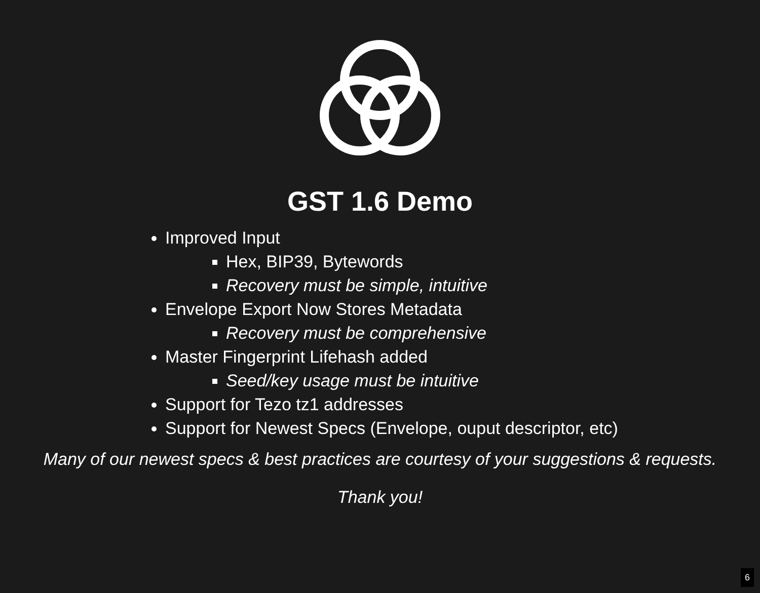GST 1.6 Demo
Improved Input
Hex, BIP39, Bytewords
Recovery must be simple, intuitive
Envelope Export Now Stores Metadata
Recovery must be comprehensive
Master Fingerprint Lifehash added
Seed/key usage must be intuitive
Support for Tezo tz1 addresses
Support for Newest Specs (Envelope, ouput descriptor, etc)
Many of our newest specs & best practices are courtesy of your suggestions & requests.
Thank you!
6